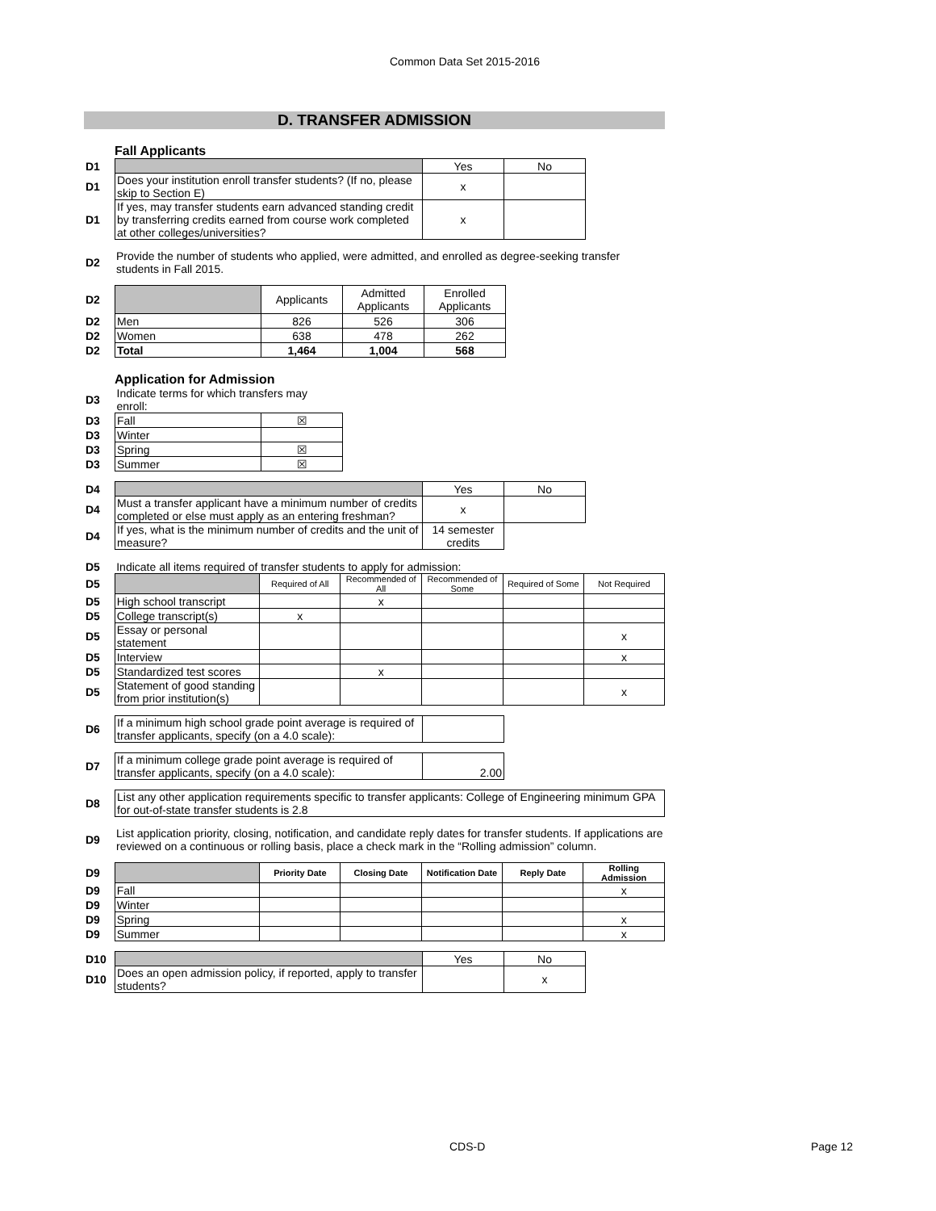Common Data Set 2015-2016
D. TRANSFER ADMISSION
Fall Applicants
| D1 | | Yes | No |
| D1 | Does your institution enroll transfer students? (If no, please skip to Section E) | x | |
| D1 | If yes, may transfer students earn advanced standing credit by transferring credits earned from course work completed at other colleges/universities? | x | |
| D2 | Provide the number of students who applied, were admitted, and enrolled as degree-seeking transfer students in Fall 2015. |
| D2 | | Applicants | Admitted Applicants | Enrolled Applicants |
| D2 | Men | 826 | 526 | 306 |
| D2 | Women | 638 | 478 | 262 |
| D2 | Total | 1,464 | 1,004 | 568 |
Application for Admission
| D3 | Indicate terms for which transfers may enroll: | |
| D3 | Fall | ☒ |
| D3 | Winter | |
| D3 | Spring | ☒ |
| D3 | Summer | ☒ |
| D4 | | Yes | No |
| D4 | Must a transfer applicant have a minimum number of credits completed or else must apply as an entering freshman? | x | |
| D4 | If yes, what is the minimum number of credits and the unit of measure? | 14 semester credits | |
| D5 | Indicate all items required of transfer students to apply for admission: | | | | | |
| D5 | | Required of All | Recommended of All | Recommended of Some | Required of Some | Not Required |
| D5 | High school transcript | | x | | | |
| D5 | College transcript(s) | x | | | | |
| D5 | Essay or personal statement | | | | | x |
| D5 | Interview | | | | | x |
| D5 | Standardized test scores | | x | | | |
| D5 | Statement of good standing from prior institution(s) | | | | | x |
| D6 | If a minimum high school grade point average is required of transfer applicants, specify (on a 4.0 scale): | |
| D7 | If a minimum college grade point average is required of transfer applicants, specify (on a 4.0 scale): | 2.00 |
| D8 | List any other application requirements specific to transfer applicants: College of Engineering minimum GPA for out-of-state transfer students is 2.8 |
| D9 | List application priority, closing, notification, and candidate reply dates for transfer students. If applications are reviewed on a continuous or rolling basis, place a check mark in the “Rolling admission” column. |
| D9 | | Priority Date | Closing Date | Notification Date | Reply Date | Rolling Admission |
| D9 | Fall | | | | | x |
| D9 | Winter | | | | | |
| D9 | Spring | | | | | x |
| D9 | Summer | | | | | x |
| D10 | | Yes | No |
| D10 | Does an open admission policy, if reported, apply to transfer students? | | x |
CDS-D Page 12